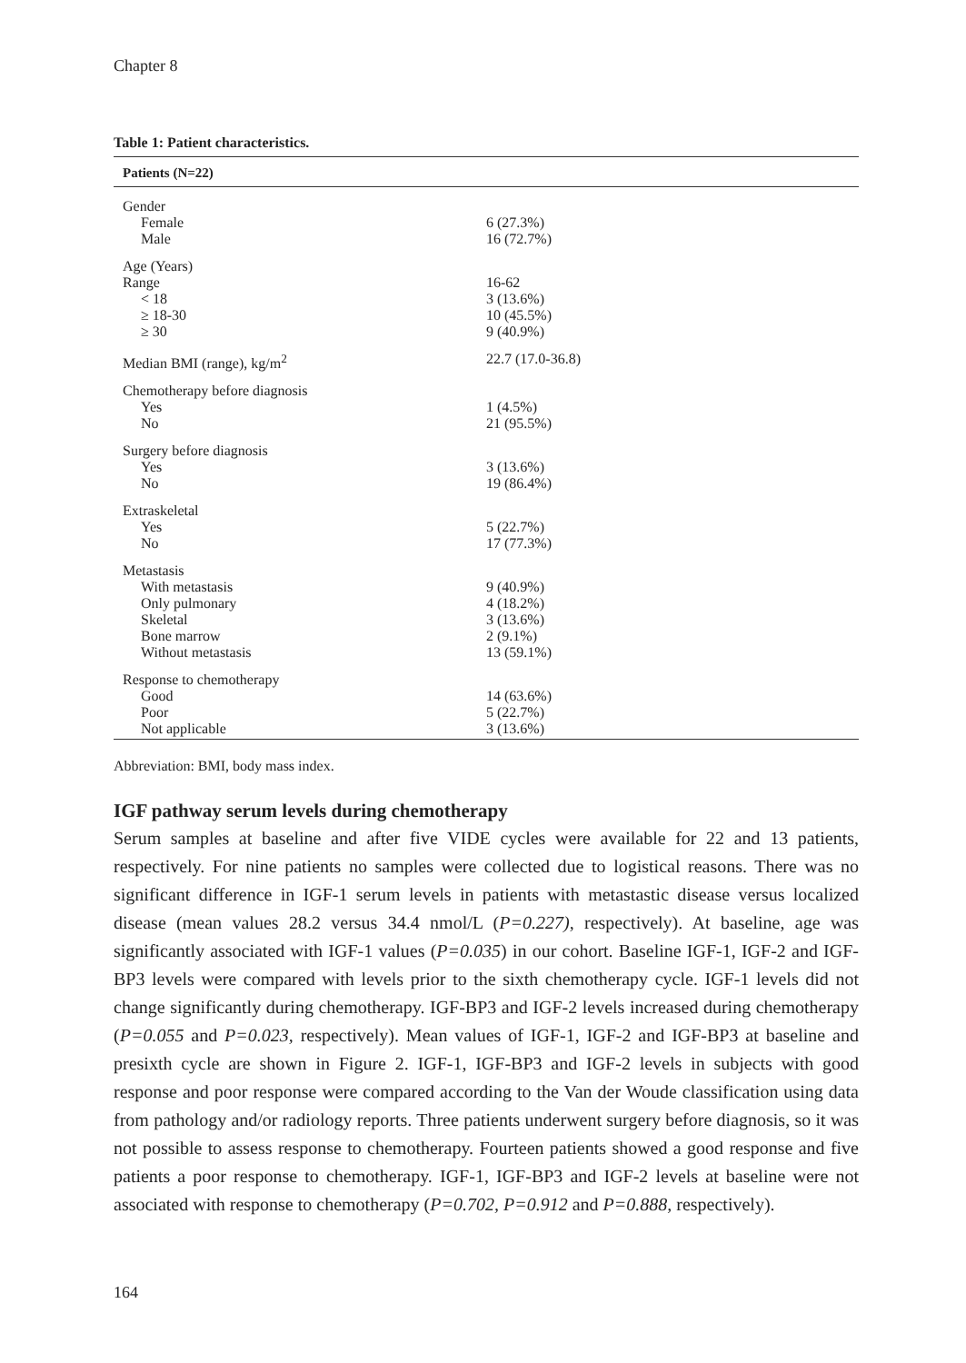Chapter 8
Table 1: Patient characteristics.
| Patients (N=22) | |
| --- | --- |
| Gender | |
| Female | 6 (27.3%) |
| Male | 16 (72.7%) |
| Age (Years) | |
| Range | 16-62 |
| < 18 | 3 (13.6%) |
| ≥ 18-30 | 10 (45.5%) |
| ≥ 30 | 9 (40.9%) |
| Median BMI (range), kg/m<sup>2</sup> | 22.7 (17.0-36.8) |
| Chemotherapy before diagnosis | |
| Yes | 1 (4.5%) |
| No | 21 (95.5%) |
| Surgery before diagnosis | |
| Yes | 3 (13.6%) |
| No | 19 (86.4%) |
| Extraskeletal | |
| Yes | 5 (22.7%) |
| No | 17 (77.3%) |
| Metastasis | |
| With metastasis | 9 (40.9%) |
| Only pulmonary | 4 (18.2%) |
| Skeletal | 3 (13.6%) |
| Bone marrow | 2 (9.1%) |
| Without metastasis | 13 (59.1%) |
| Response to chemotherapy | |
| Good | 14 (63.6%) |
| Poor | 5 (22.7%) |
| Not applicable | 3 (13.6%) |
Abbreviation: BMI, body mass index.
IGF pathway serum levels during chemotherapy
Serum samples at baseline and after five VIDE cycles were available for 22 and 13 patients, respectively. For nine patients no samples were collected due to logistical reasons. There was no significant difference in IGF-1 serum levels in patients with metastastic disease versus localized disease (mean values 28.2 versus 34.4 nmol/L (P=0.227), respectively). At baseline, age was significantly associated with IGF-1 values (P=0.035) in our cohort. Baseline IGF-1, IGF-2 and IGF-BP3 levels were compared with levels prior to the sixth chemotherapy cycle. IGF-1 levels did not change significantly during chemotherapy. IGF-BP3 and IGF-2 levels increased during chemotherapy (P=0.055 and P=0.023, respectively). Mean values of IGF-1, IGF-2 and IGF-BP3 at baseline and presixth cycle are shown in Figure 2. IGF-1, IGF-BP3 and IGF-2 levels in subjects with good response and poor response were compared according to the Van der Woude classification using data from pathology and/or radiology reports. Three patients underwent surgery before diagnosis, so it was not possible to assess response to chemotherapy. Fourteen patients showed a good response and five patients a poor response to chemotherapy. IGF-1, IGF-BP3 and IGF-2 levels at baseline were not associated with response to chemotherapy (P=0.702, P=0.912 and P=0.888, respectively).
164